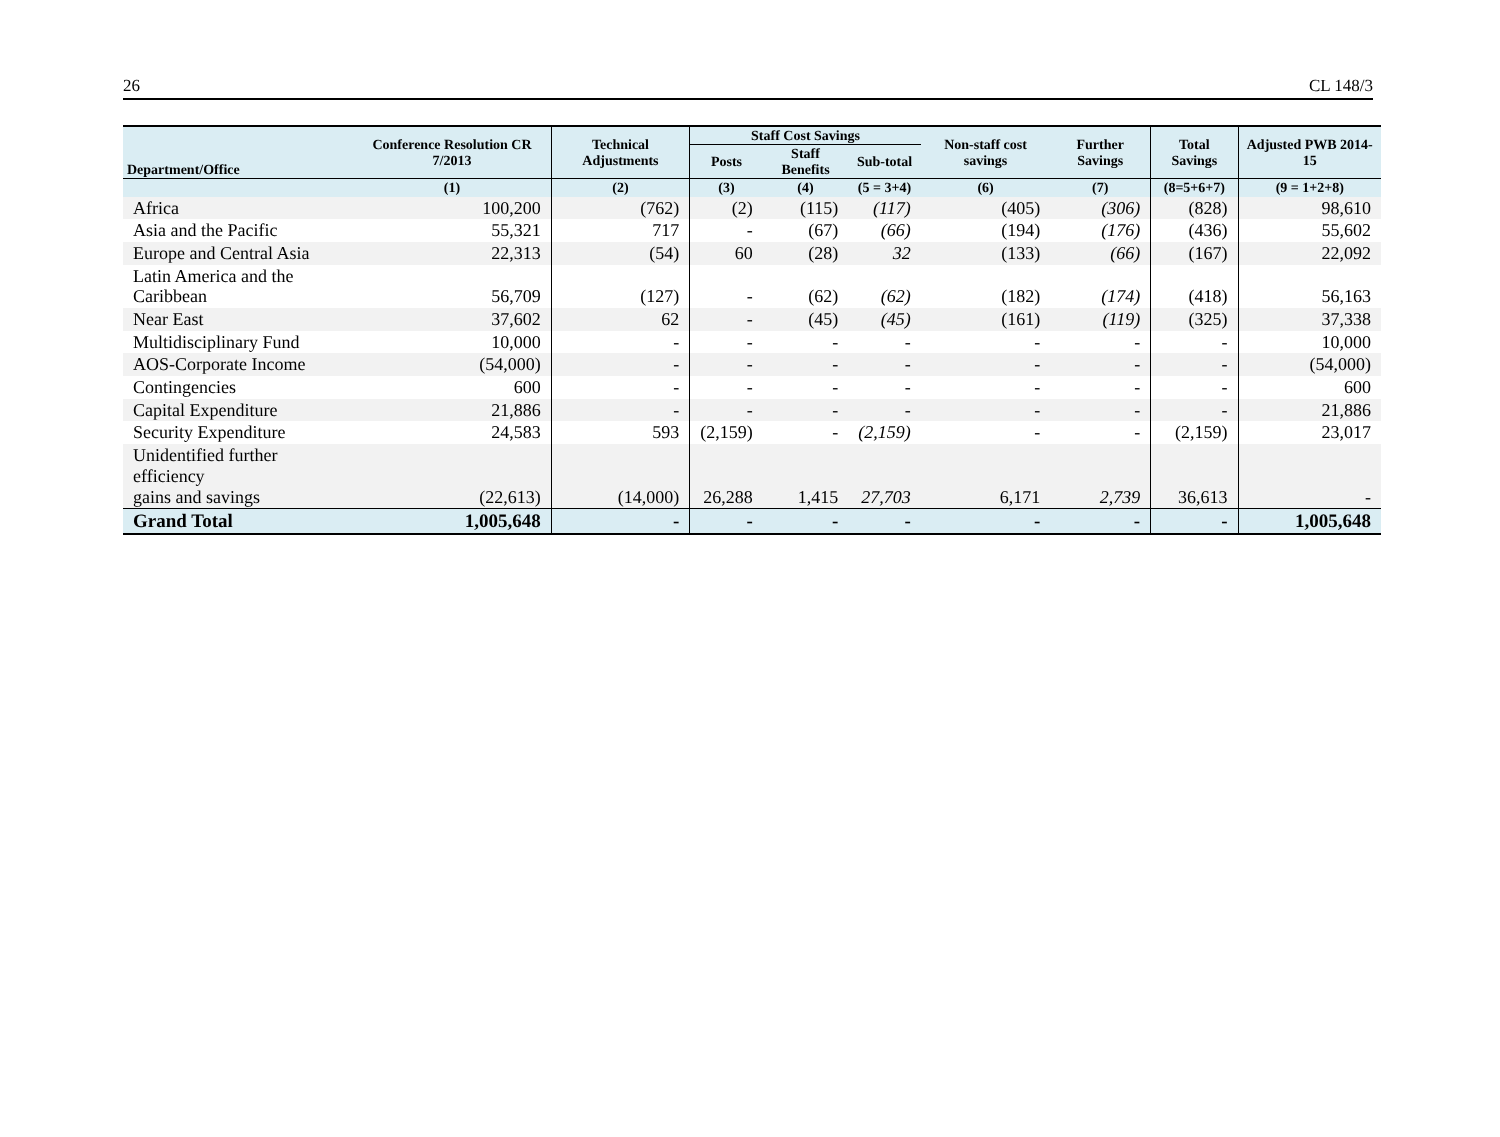26 CL 148/3
| Department/Office | Conference Resolution CR 7/2013 | Technical Adjustments | Staff Cost Savings | | | Non-staff cost savings | Further Savings | Total Savings | Adjusted PWB 2014-15 |
| --- | --- | --- | --- | --- | --- | --- | --- | --- | --- |
| | | | Posts | Staff Benefits | Sub-total | | | | |
| | (1) | (2) | (3) | (4) | (5 = 3+4) | (6) | (7) | (8=5+6+7) | (9 = 1+2+8) |
| Africa | 100,200 | (762) | (2) | (115) | (117) | (405) | (306) | (828) | 98,610 |
| Asia and the Pacific | 55,321 | 717 | - | (67) | (66) | (194) | (176) | (436) | 55,602 |
| Europe and Central Asia | 22,313 | (54) | 60 | (28) | 32 | (133) | (66) | (167) | 22,092 |
| Latin America and the Caribbean | 56,709 | (127) | - | (62) | (62) | (182) | (174) | (418) | 56,163 |
| Near East | 37,602 | 62 | - | (45) | (45) | (161) | (119) | (325) | 37,338 |
| Multidisciplinary Fund | 10,000 | - | - | - | - | - | - | - | 10,000 |
| AOS-Corporate Income | (54,000) | - | - | - | - | - | - | - | (54,000) |
| Contingencies | 600 | - | - | - | - | - | - | - | 600 |
| Capital Expenditure | 21,886 | - | - | - | - | - | - | - | 21,886 |
| Security Expenditure | 24,583 | 593 | (2,159) | - | (2,159) | - | - | (2,159) | 23,017 |
| Unidentified further efficiency gains and savings | (22,613) | (14,000) | 26,288 | 1,415 | 27,703 | 6,171 | 2,739 | 36,613 | - |
| Grand Total | 1,005,648 | - | - | - | - | - | - | - | 1,005,648 |